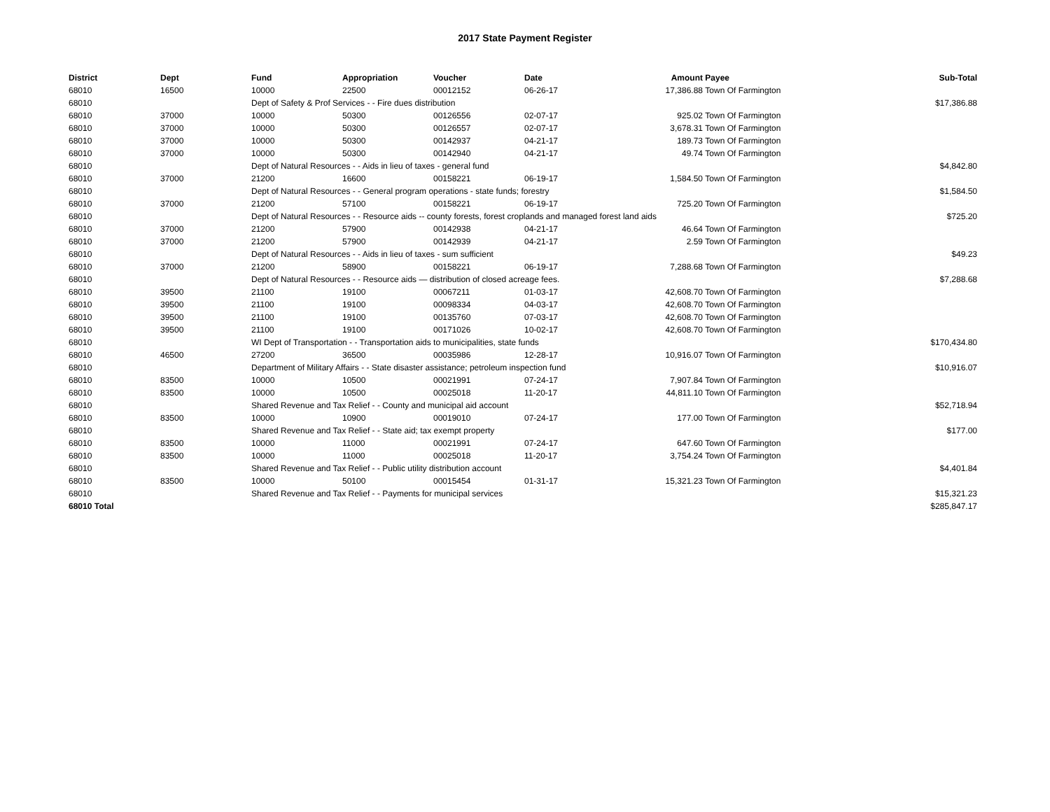2017 State Payment Register
| District | Dept | Fund | Appropriation | Voucher | Date | Amount | Payee | Sub-Total |
| --- | --- | --- | --- | --- | --- | --- | --- | --- |
| 68010 | 16500 | 10000 | 22500 | 00012152 | 06-26-17 | 17,386.88 | Town Of Farmington | |
| 68010 | | Dept of Safety & Prof Services - - Fire dues distribution | | | | | | $17,386.88 |
| 68010 | 37000 | 10000 | 50300 | 00126556 | 02-07-17 | 925.02 | Town Of Farmington | |
| 68010 | 37000 | 10000 | 50300 | 00126557 | 02-07-17 | 3,678.31 | Town Of Farmington | |
| 68010 | 37000 | 10000 | 50300 | 00142937 | 04-21-17 | 189.73 | Town Of Farmington | |
| 68010 | 37000 | 10000 | 50300 | 00142940 | 04-21-17 | 49.74 | Town Of Farmington | |
| 68010 | | Dept of Natural Resources - - Aids in lieu of taxes - general fund | | | | | | $4,842.80 |
| 68010 | 37000 | 21200 | 16600 | 00158221 | 06-19-17 | 1,584.50 | Town Of Farmington | |
| 68010 | | Dept of Natural Resources - - General program operations - state funds; forestry | | | | | | $1,584.50 |
| 68010 | 37000 | 21200 | 57100 | 00158221 | 06-19-17 | 725.20 | Town Of Farmington | |
| 68010 | | Dept of Natural Resources - - Resource aids -- county forests, forest croplands and managed forest land aids | | | | | | $725.20 |
| 68010 | 37000 | 21200 | 57900 | 00142938 | 04-21-17 | 46.64 | Town Of Farmington | |
| 68010 | 37000 | 21200 | 57900 | 00142939 | 04-21-17 | 2.59 | Town Of Farmington | |
| 68010 | | Dept of Natural Resources - - Aids in lieu of taxes - sum sufficient | | | | | | $49.23 |
| 68010 | 37000 | 21200 | 58900 | 00158221 | 06-19-17 | 7,288.68 | Town Of Farmington | |
| 68010 | | Dept of Natural Resources - - Resource aids — distribution of closed acreage fees. | | | | | | $7,288.68 |
| 68010 | 39500 | 21100 | 19100 | 00067211 | 01-03-17 | 42,608.70 | Town Of Farmington | |
| 68010 | 39500 | 21100 | 19100 | 00098334 | 04-03-17 | 42,608.70 | Town Of Farmington | |
| 68010 | 39500 | 21100 | 19100 | 00135760 | 07-03-17 | 42,608.70 | Town Of Farmington | |
| 68010 | 39500 | 21100 | 19100 | 00171026 | 10-02-17 | 42,608.70 | Town Of Farmington | |
| 68010 | | WI Dept of Transportation - - Transportation aids to municipalities, state funds | | | | | | $170,434.80 |
| 68010 | 46500 | 27200 | 36500 | 00035986 | 12-28-17 | 10,916.07 | Town Of Farmington | |
| 68010 | | Department of Military Affairs - - State disaster assistance; petroleum inspection fund | | | | | | $10,916.07 |
| 68010 | 83500 | 10000 | 10500 | 00021991 | 07-24-17 | 7,907.84 | Town Of Farmington | |
| 68010 | 83500 | 10000 | 10500 | 00025018 | 11-20-17 | 44,811.10 | Town Of Farmington | |
| 68010 | | Shared Revenue and Tax Relief - - County and municipal aid account | | | | | | $52,718.94 |
| 68010 | 83500 | 10000 | 10900 | 00019010 | 07-24-17 | 177.00 | Town Of Farmington | |
| 68010 | | Shared Revenue and Tax Relief - - State aid; tax exempt property | | | | | | $177.00 |
| 68010 | 83500 | 10000 | 11000 | 00021991 | 07-24-17 | 647.60 | Town Of Farmington | |
| 68010 | 83500 | 10000 | 11000 | 00025018 | 11-20-17 | 3,754.24 | Town Of Farmington | |
| 68010 | | Shared Revenue and Tax Relief - - Public utility distribution account | | | | | | $4,401.84 |
| 68010 | 83500 | 10000 | 50100 | 00015454 | 01-31-17 | 15,321.23 | Town Of Farmington | |
| 68010 | | Shared Revenue and Tax Relief - - Payments for municipal services | | | | | | $15,321.23 |
| 68010 Total | | | | | | | | $285,847.17 |